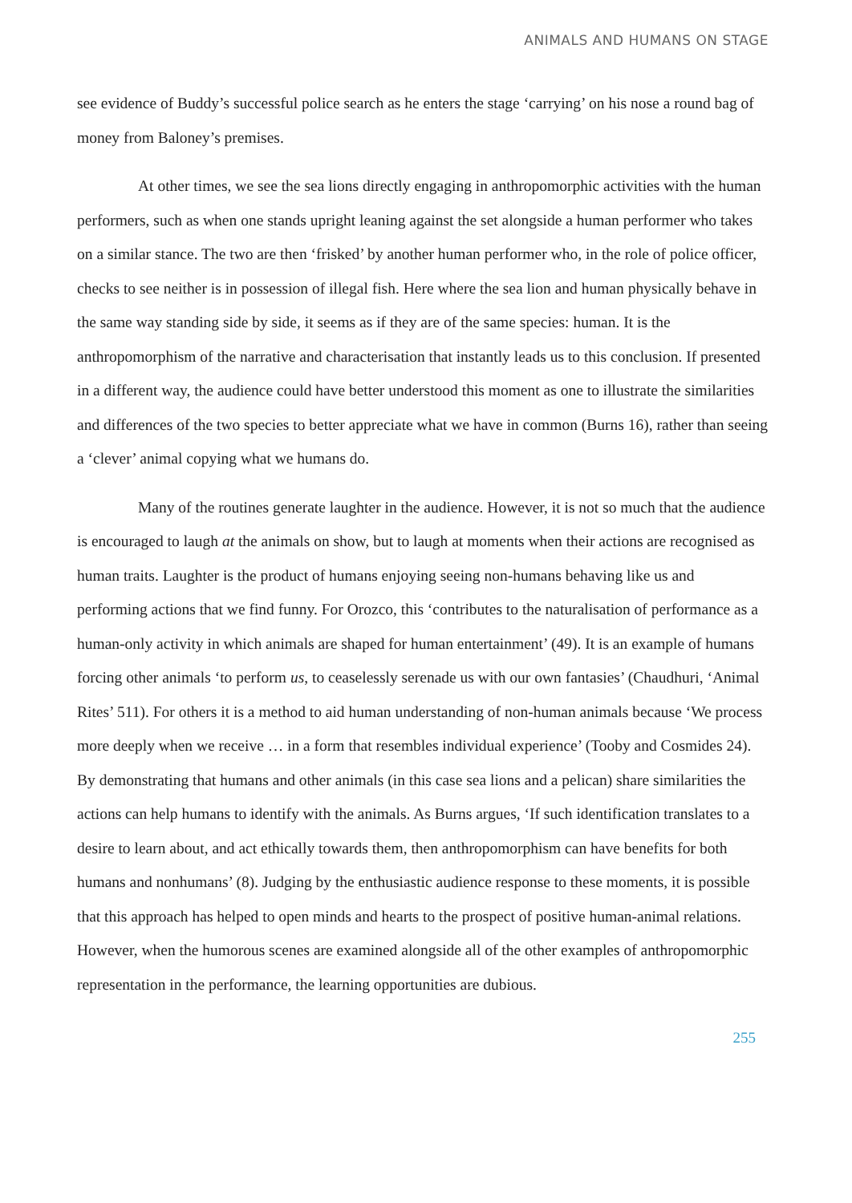ANIMALS AND HUMANS ON STAGE
see evidence of Buddy’s successful police search as he enters the stage ‘carrying’ on his nose a round bag of money from Baloney’s premises.
At other times, we see the sea lions directly engaging in anthropomorphic activities with the human performers, such as when one stands upright leaning against the set alongside a human performer who takes on a similar stance. The two are then ‘frisked’ by another human performer who, in the role of police officer, checks to see neither is in possession of illegal fish. Here where the sea lion and human physically behave in the same way standing side by side, it seems as if they are of the same species: human. It is the anthropomorphism of the narrative and characterisation that instantly leads us to this conclusion. If presented in a different way, the audience could have better understood this moment as one to illustrate the similarities and differences of the two species to better appreciate what we have in common (Burns 16), rather than seeing a ‘clever’ animal copying what we humans do.
Many of the routines generate laughter in the audience. However, it is not so much that the audience is encouraged to laugh at the animals on show, but to laugh at moments when their actions are recognised as human traits. Laughter is the product of humans enjoying seeing non-humans behaving like us and performing actions that we find funny. For Orozco, this ‘contributes to the naturalisation of performance as a human-only activity in which animals are shaped for human entertainment’ (49). It is an example of humans forcing other animals ‘to perform us, to ceaselessly serenade us with our own fantasies’ (Chaudhuri, ‘Animal Rites’ 511). For others it is a method to aid human understanding of non-human animals because ‘We process more deeply when we receive … in a form that resembles individual experience’ (Tooby and Cosmides 24). By demonstrating that humans and other animals (in this case sea lions and a pelican) share similarities the actions can help humans to identify with the animals. As Burns argues, ‘If such identification translates to a desire to learn about, and act ethically towards them, then anthropomorphism can have benefits for both humans and nonhumans’ (8). Judging by the enthusiastic audience response to these moments, it is possible that this approach has helped to open minds and hearts to the prospect of positive human-animal relations. However, when the humorous scenes are examined alongside all of the other examples of anthropomorphic representation in the performance, the learning opportunities are dubious.
255